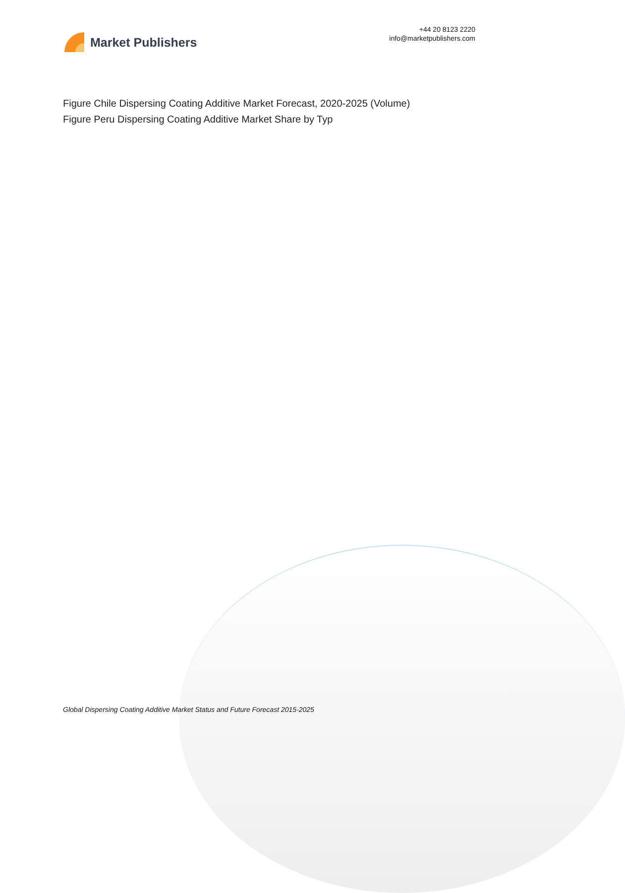Market Publishers
+44 20 8123 2220
info@marketpublishers.com
Figure Chile Dispersing Coating Additive Market Forecast, 2020-2025 (Volume)
Figure Peru Dispersing Coating Additive Market Share by Typ
Global Dispersing Coating Additive Market Status and Future Forecast 2015-2025